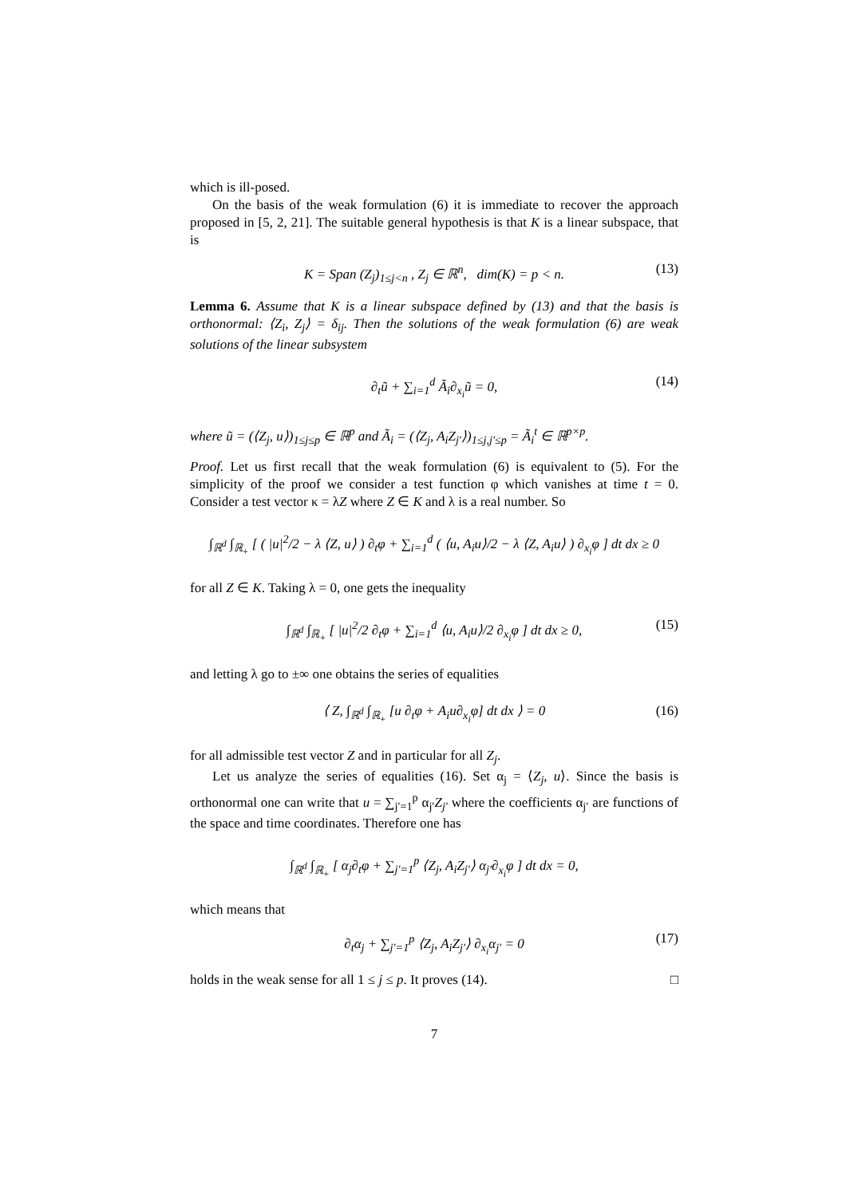which is ill-posed.
On the basis of the weak formulation (6) it is immediate to recover the approach proposed in [5, 2, 21]. The suitable general hypothesis is that K is a linear subspace, that is
K = Span (Z<sub>j</sub>)<sub>1≤j<n</sub> , Z<sub>j</sub> ∈ ℝ<sup>n</sup>, dim(K) = p < n. (13)
Lemma 6. Assume that K is a linear subspace defined by (13) and that the basis is orthonormal: ⟨Z<sub>i</sub>, Z<sub>j</sub>⟩ = δ<sub>ij</sub>. Then the solutions of the weak formulation (6) are weak solutions of the linear subsystem
∂<sub>t</sub>ũ + ∑<sub>i=1</sub><sup>d</sup> Ã<sub>i</sub>∂<sub>x<sub>i</sub></sub>ũ = 0, (14)
where ũ = (⟨Z<sub>j</sub>, u⟩)<sub>1≤j≤p</sub> ∈ ℝ<sup>p</sup> and Ã<sub>i</sub> = (⟨Z<sub>j</sub>, A<sub>i</sub>Z<sub>j′</sub>⟩)<sub>1≤j,j′≤p</sub> = Ã<sub>i</sub><sup>t</sup> ∈ ℝ<sup>p×p</sup>.
Proof. Let us first recall that the weak formulation (6) is equivalent to (5). For the simplicity of the proof we consider a test function φ which vanishes at time t = 0. Consider a test vector κ = λZ where Z ∈ K and λ is a real number. So
∫<sub>ℝ<sup>d</sup></sub> ∫<sub>ℝ<sub>+</sub></sub> [ ( |u|<sup>2</sup>/2 − λ ⟨Z, u⟩ ) ∂<sub>t</sub>φ + ∑<sub>i=1</sub><sup>d</sup> ( ⟨u, A<sub>i</sub>u⟩/2 − λ ⟨Z, A<sub>i</sub>u⟩ ) ∂<sub>x<sub>i</sub></sub>φ ] dt dx ≥ 0
for all Z ∈ K. Taking λ = 0, one gets the inequality
∫<sub>ℝ<sup>d</sup></sub> ∫<sub>ℝ<sub>+</sub></sub> [ |u|<sup>2</sup>/2 ∂<sub>t</sub>φ + ∑<sub>i=1</sub><sup>d</sup> ⟨u, A<sub>i</sub>u⟩/2 ∂<sub>x<sub>i</sub></sub>φ ] dt dx ≥ 0, (15)
and letting λ go to ±∞ one obtains the series of equalities
⟨ Z, ∫<sub>ℝ<sup>d</sup></sub> ∫<sub>ℝ<sub>+</sub></sub> [u ∂<sub>t</sub>φ + A<sub>i</sub>u∂<sub>x<sub>i</sub></sub>φ] dt dx ⟩ = 0 (16)
for all admissible test vector Z and in particular for all Z<sub>j</sub>.
Let us analyze the series of equalities (16). Set α<sub>j</sub> = ⟨Z<sub>j</sub>, u⟩. Since the basis is orthonormal one can write that u = ∑<sub>j′=1</sub><sup>p</sup> α<sub>j′</sub>Z<sub>j′</sub> where the coefficients α<sub>j′</sub> are functions of the space and time coordinates. Therefore one has
∫<sub>ℝ<sup>d</sup></sub> ∫<sub>ℝ<sub>+</sub></sub> [ α<sub>j</sub>∂<sub>t</sub>φ + ∑<sub>j′=1</sub><sup>p</sup> ⟨Z<sub>j</sub>, A<sub>i</sub>Z<sub>j′</sub>⟩ α<sub>j′</sub>∂<sub>x<sub>i</sub></sub>φ ] dt dx = 0,
which means that
∂<sub>t</sub>α<sub>j</sub> + ∑<sub>j′=1</sub><sup>p</sup> ⟨Z<sub>j</sub>, A<sub>i</sub>Z<sub>j′</sub>⟩ ∂<sub>x<sub>i</sub></sub>α<sub>j′</sub> = 0 (17)
holds in the weak sense for all 1 ≤ j ≤ p. It proves (14). □
7